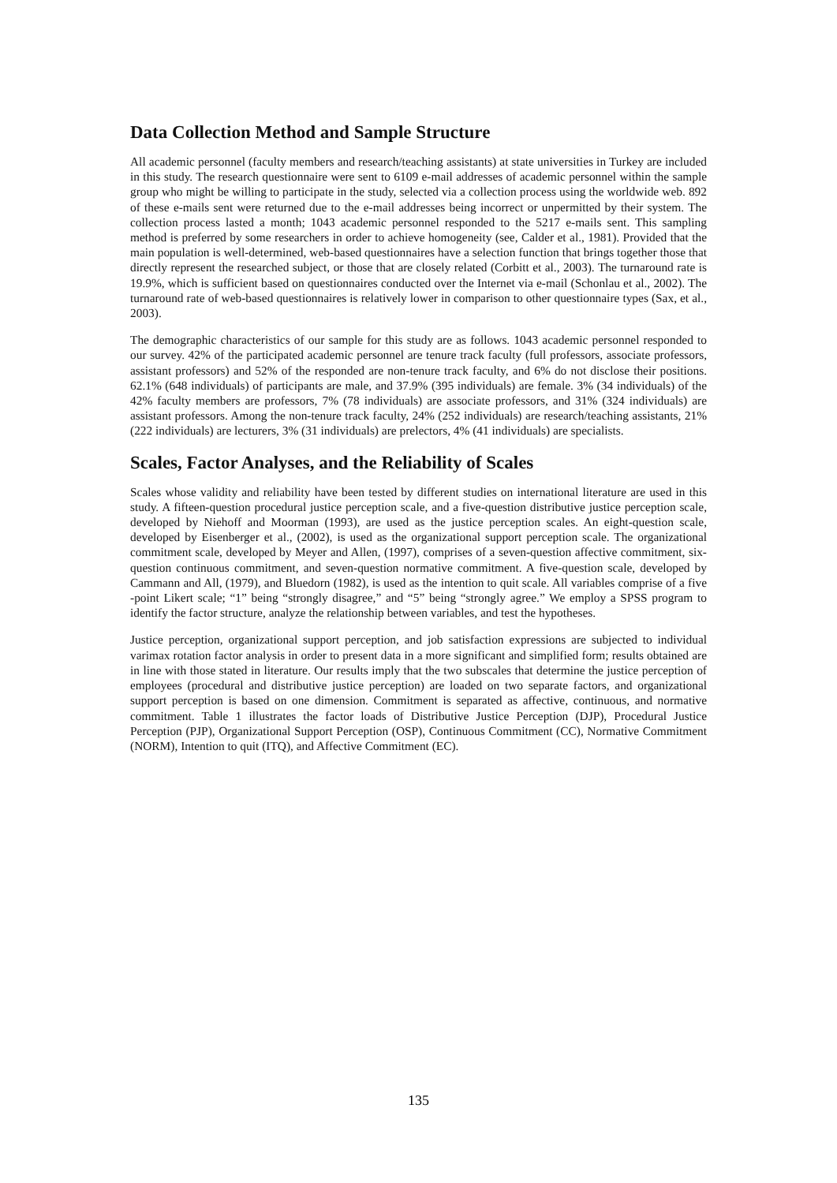Data Collection Method and Sample Structure
All academic personnel (faculty members and research/teaching assistants) at state universities in Turkey are included in this study. The research questionnaire were sent to 6109 e-mail addresses of academic personnel within the sample group who might be willing to participate in the study, selected via a collection process using the worldwide web. 892 of these e-mails sent were returned due to the e-mail addresses being incorrect or unpermitted by their system. The collection process lasted a month; 1043 academic personnel responded to the 5217 e-mails sent. This sampling method is preferred by some researchers in order to achieve homogeneity (see, Calder et al., 1981). Provided that the main population is well-determined, web-based questionnaires have a selection function that brings together those that directly represent the researched subject, or those that are closely related (Corbitt et al., 2003). The turnaround rate is 19.9%, which is sufficient based on questionnaires conducted over the Internet via e-mail (Schonlau et al., 2002). The turnaround rate of web-based questionnaires is relatively lower in comparison to other questionnaire types (Sax, et al., 2003).
The demographic characteristics of our sample for this study are as follows. 1043 academic personnel responded to our survey. 42% of the participated academic personnel are tenure track faculty (full professors, associate professors, assistant professors) and 52% of the responded are non-tenure track faculty, and 6% do not disclose their positions. 62.1% (648 individuals) of participants are male, and 37.9% (395 individuals) are female. 3% (34 individuals) of the 42% faculty members are professors, 7% (78 individuals) are associate professors, and 31% (324 individuals) are assistant professors. Among the non-tenure track faculty, 24% (252 individuals) are research/teaching assistants, 21% (222 individuals) are lecturers, 3% (31 individuals) are prelectors, 4% (41 individuals) are specialists.
Scales, Factor Analyses, and the Reliability of Scales
Scales whose validity and reliability have been tested by different studies on international literature are used in this study. A fifteen-question procedural justice perception scale, and a five-question distributive justice perception scale, developed by Niehoff and Moorman (1993), are used as the justice perception scales. An eight-question scale, developed by Eisenberger et al., (2002), is used as the organizational support perception scale. The organizational commitment scale, developed by Meyer and Allen, (1997), comprises of a seven-question affective commitment, six-question continuous commitment, and seven-question normative commitment. A five-question scale, developed by Cammann and All, (1979), and Bluedorn (1982), is used as the intention to quit scale. All variables comprise of a five -point Likert scale; “1” being “strongly disagree,” and “5” being “strongly agree.” We employ a SPSS program to identify the factor structure, analyze the relationship between variables, and test the hypotheses.
Justice perception, organizational support perception, and job satisfaction expressions are subjected to individual varimax rotation factor analysis in order to present data in a more significant and simplified form; results obtained are in line with those stated in literature. Our results imply that the two subscales that determine the justice perception of employees (procedural and distributive justice perception) are loaded on two separate factors, and organizational support perception is based on one dimension. Commitment is separated as affective, continuous, and normative commitment. Table 1 illustrates the factor loads of Distributive Justice Perception (DJP), Procedural Justice Perception (PJP), Organizational Support Perception (OSP), Continuous Commitment (CC), Normative Commitment (NORM), Intention to quit (ITQ), and Affective Commitment (EC).
135